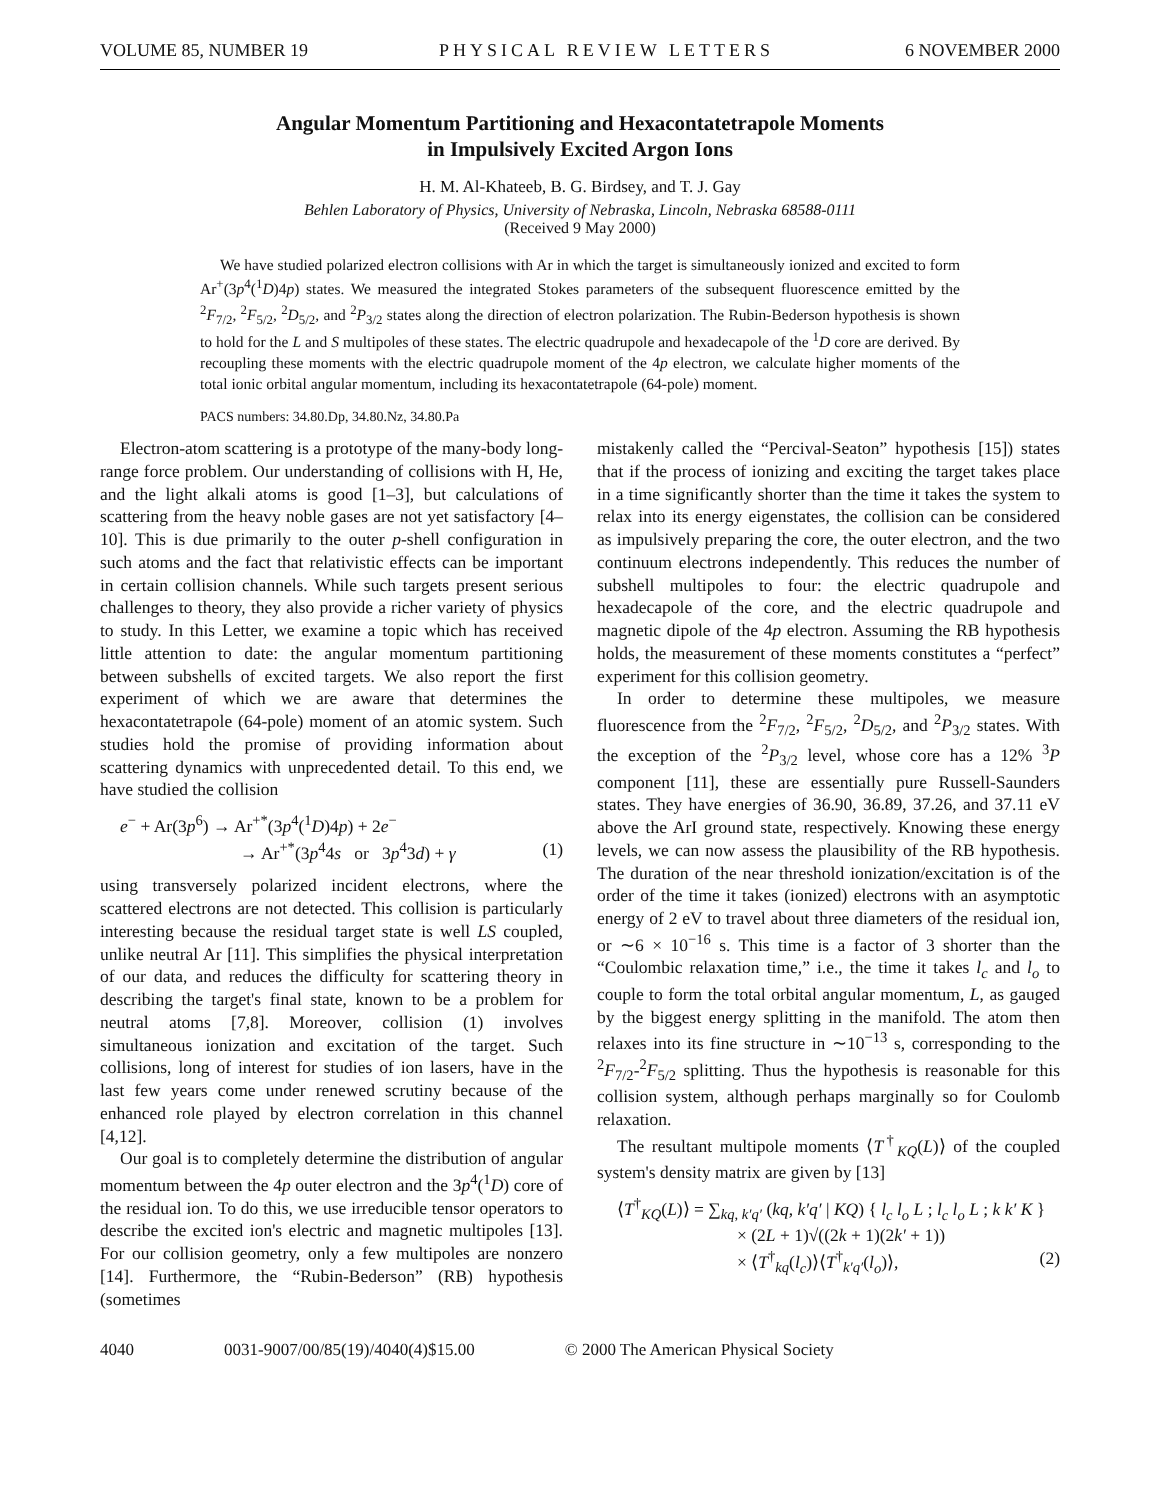VOLUME 85, NUMBER 19 PHYSICAL REVIEW LETTERS 6 NOVEMBER 2000
Angular Momentum Partitioning and Hexacontatetrapole Moments
in Impulsively Excited Argon Ions
H. M. Al-Khateeb, B. G. Birdsey, and T. J. Gay
Behlen Laboratory of Physics, University of Nebraska, Lincoln, Nebraska 68588-0111
(Received 9 May 2000)
We have studied polarized electron collisions with Ar in which the target is simultaneously ionized and excited to form Ar<sup>+</sup>(3p<sup>4</sup>(<sup>1</sup>D)4p) states. We measured the integrated Stokes parameters of the subsequent fluorescence emitted by the <sup>2</sup>F<sub>7/2</sub>, <sup>2</sup>F<sub>5/2</sub>, <sup>2</sup>D<sub>5/2</sub>, and <sup>2</sup>P<sub>3/2</sub> states along the direction of electron polarization. The Rubin-Bederson hypothesis is shown to hold for the L and S multipoles of these states. The electric quadrupole and hexadecapole of the <sup>1</sup>D core are derived. By recoupling these moments with the electric quadrupole moment of the 4p electron, we calculate higher moments of the total ionic orbital angular momentum, including its hexacontatetrapole (64-pole) moment.
PACS numbers: 34.80.Dp, 34.80.Nz, 34.80.Pa
Electron-atom scattering is a prototype of the many-body long-range force problem. Our understanding of collisions with H, He, and the light alkali atoms is good [1–3], but calculations of scattering from the heavy noble gases are not yet satisfactory [4–10]. This is due primarily to the outer p-shell configuration in such atoms and the fact that relativistic effects can be important in certain collision channels. While such targets present serious challenges to theory, they also provide a richer variety of physics to study. In this Letter, we examine a topic which has received little attention to date: the angular momentum partitioning between subshells of excited targets. We also report the first experiment of which we are aware that determines the hexacontatetrapole (64-pole) moment of an atomic system. Such studies hold the promise of providing information about scattering dynamics with unprecedented detail. To this end, we have studied the collision
e<sup>−</sup> + Ar(3p<sup>6</sup>) → Ar<sup>+*</sup>(3p<sup>4</sup>(<sup>1</sup>D)4p) + 2e<sup>−</sup>
→ Ar<sup>+*</sup>(3p<sup>4</sup>4s or 3p<sup>4</sup>3d) + γ (1)
using transversely polarized incident electrons, where the scattered electrons are not detected. This collision is particularly interesting because the residual target state is well LS coupled, unlike neutral Ar [11]. This simplifies the physical interpretation of our data, and reduces the difficulty for scattering theory in describing the target's final state, known to be a problem for neutral atoms [7,8]. Moreover, collision (1) involves simultaneous ionization and excitation of the target. Such collisions, long of interest for studies of ion lasers, have in the last few years come under renewed scrutiny because of the enhanced role played by electron correlation in this channel [4,12].
Our goal is to completely determine the distribution of angular momentum between the 4p outer electron and the 3p<sup>4</sup>(<sup>1</sup>D) core of the residual ion. To do this, we use irreducible tensor operators to describe the excited ion's electric and magnetic multipoles [13]. For our collision geometry, only a few multipoles are nonzero [14]. Furthermore, the “Rubin-Bederson” (RB) hypothesis (sometimes
mistakenly called the “Percival-Seaton” hypothesis [15]) states that if the process of ionizing and exciting the target takes place in a time significantly shorter than the time it takes the system to relax into its energy eigenstates, the collision can be considered as impulsively preparing the core, the outer electron, and the two continuum electrons independently. This reduces the number of subshell multipoles to four: the electric quadrupole and hexadecapole of the core, and the electric quadrupole and magnetic dipole of the 4p electron. Assuming the RB hypothesis holds, the measurement of these moments constitutes a “perfect” experiment for this collision geometry.
In order to determine these multipoles, we measure fluorescence from the <sup>2</sup>F<sub>7/2</sub>, <sup>2</sup>F<sub>5/2</sub>, <sup>2</sup>D<sub>5/2</sub>, and <sup>2</sup>P<sub>3/2</sub> states. With the exception of the <sup>2</sup>P<sub>3/2</sub> level, whose core has a 12% <sup>3</sup>P component [11], these are essentially pure Russell-Saunders states. They have energies of 36.90, 36.89, 37.26, and 37.11 eV above the ArI ground state, respectively. Knowing these energy levels, we can now assess the plausibility of the RB hypothesis. The duration of the near threshold ionization/excitation is of the order of the time it takes (ionized) electrons with an asymptotic energy of 2 eV to travel about three diameters of the residual ion, or ∼6 × 10<sup>−16</sup> s. This time is a factor of 3 shorter than the “Coulombic relaxation time,” i.e., the time it takes l<sub>c</sub> and l<sub>o</sub> to couple to form the total orbital angular momentum, L, as gauged by the biggest energy splitting in the manifold. The atom then relaxes into its fine structure in ∼10<sup>−13</sup> s, corresponding to the <sup>2</sup>F<sub>7/2</sub>-<sup>2</sup>F<sub>5/2</sub> splitting. Thus the hypothesis is reasonable for this collision system, although perhaps marginally so for Coulomb relaxation.
The resultant multipole moments ⟨T<sup>†</sup><sub>KQ</sub>(L)⟩ of the coupled system's density matrix are given by [13]
⟨T<sup>†</sup><sub>KQ</sub>(L)⟩ = ∑<sub>kq, k′q′</sub> (kq, k′q′ | KQ) { l<sub>c</sub> l<sub>o</sub> L ; l<sub>c</sub> l<sub>o</sub> L ; k k′ K }
× (2L + 1)√((2k + 1)(2k′ + 1))
× ⟨T<sup>†</sup><sub>kq</sub>(l<sub>c</sub>)⟩⟨T<sup>†</sup><sub>k′q′</sub>(l<sub>o</sub>)⟩, (2)
4040 0031-9007/00/85(19)/4040(4)$15.00 © 2000 The American Physical Society